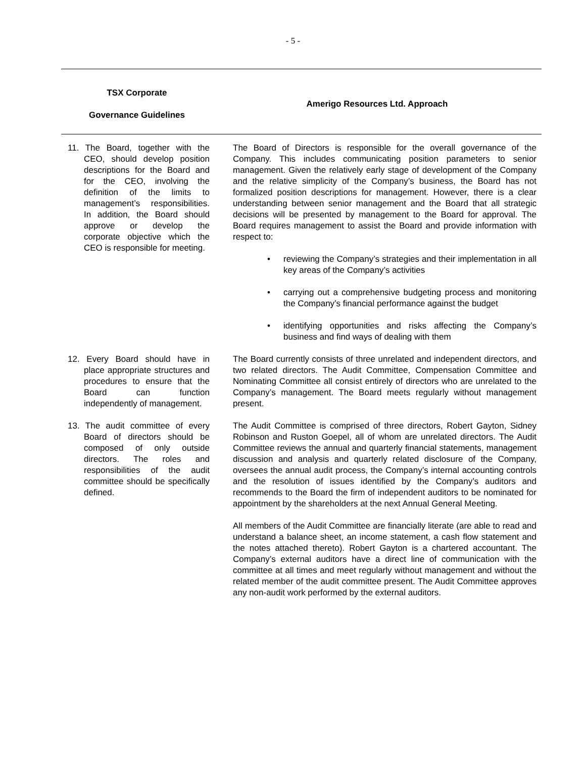- 5 -
| TSX Corporate Governance Guidelines | Amerigo Resources Ltd. Approach |
| --- | --- |
| 11. The Board, together with the CEO, should develop position descriptions for the Board and for the CEO, involving the definition of the limits to management’s responsibilities. In addition, the Board should approve or develop the corporate objective which the CEO is responsible for meeting. | The Board of Directors is responsible for the overall governance of the Company. This includes communicating position parameters to senior management. Given the relatively early stage of development of the Company and the relative simplicity of the Company’s business, the Board has not formalized position descriptions for management. However, there is a clear understanding between senior management and the Board that all strategic decisions will be presented by management to the Board for approval. The Board requires management to assist the Board and provide information with respect to: • reviewing the Company’s strategies and their implementation in all key areas of the Company’s activities • carrying out a comprehensive budgeting process and monitoring the Company’s financial performance against the budget • identifying opportunities and risks affecting the Company’s business and find ways of dealing with them |
| 12. Every Board should have in place appropriate structures and procedures to ensure that the Board can function independently of management. | The Board currently consists of three unrelated and independent directors, and two related directors. The Audit Committee, Compensation Committee and Nominating Committee all consist entirely of directors who are unrelated to the Company’s management. The Board meets regularly without management present. |
| 13. The audit committee of every Board of directors should be composed of only outside directors. The roles and responsibilities of the audit committee should be specifically defined. | The Audit Committee is comprised of three directors, Robert Gayton, Sidney Robinson and Ruston Goepel, all of whom are unrelated directors. The Audit Committee reviews the annual and quarterly financial statements, management discussion and analysis and quarterly related disclosure of the Company, oversees the annual audit process, the Company’s internal accounting controls and the resolution of issues identified by the Company’s auditors and recommends to the Board the firm of independent auditors to be nominated for appointment by the shareholders at the next Annual General Meeting. All members of the Audit Committee are financially literate (are able to read and understand a balance sheet, an income statement, a cash flow statement and the notes attached thereto). Robert Gayton is a chartered accountant. The Company’s external auditors have a direct line of communication with the committee at all times and meet regularly without management and without the related member of the audit committee present. The Audit Committee approves any non-audit work performed by the external auditors. |